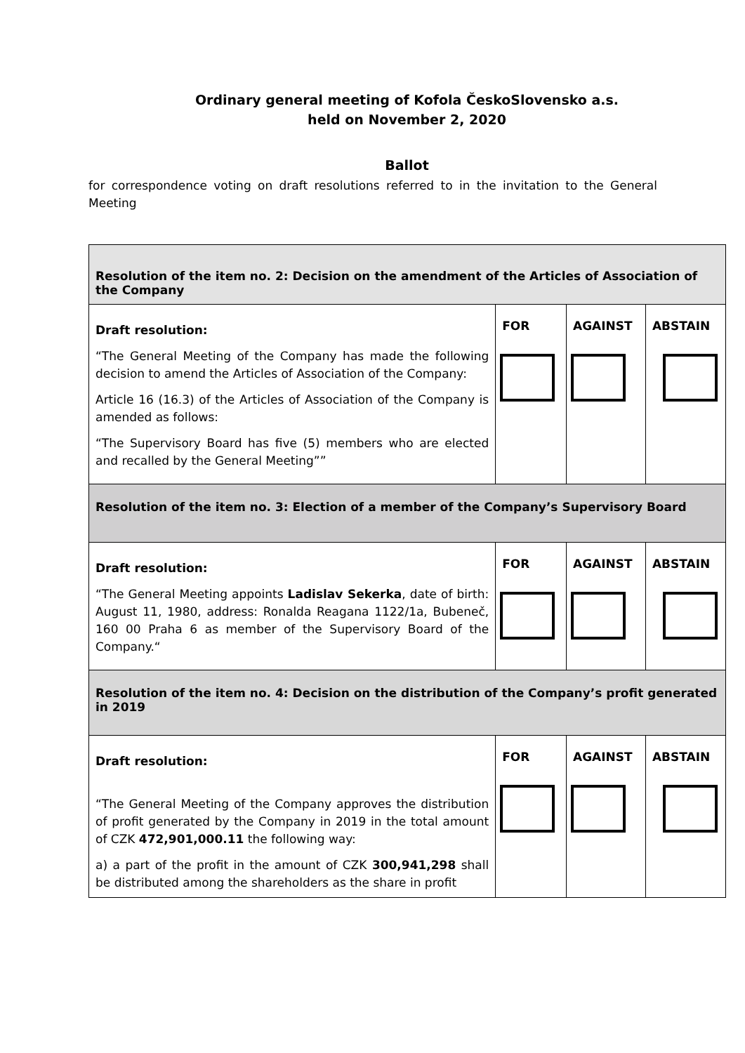Ordinary general meeting of Kofola ČeskoSlovensko a.s.
held on November 2, 2020
Ballot
for correspondence voting on draft resolutions referred to in the invitation to the General Meeting
| Resolution of the item no. 2: Decision on the amendment of the Articles of Association of the Company | | | |
| Draft resolution: “The General Meeting of the Company has made the following decision to amend the Articles of Association of the Company: Article 16 (16.3) of the Articles of Association of the Company is amended as follows: “The Supervisory Board has five (5) members who are elected and recalled by the General Meeting”” | FOR | AGAINST | ABSTAIN |
| Resolution of the item no. 3: Election of a member of the Company’s Supervisory Board | | | |
| Draft resolution: “The General Meeting appoints Ladislav Sekerka , date of birth: August 11, 1980, address: Ronalda Reagana 1122/1a, Bubeneč, 160 00 Praha 6 as member of the Supervisory Board of the Company.“ | FOR | AGAINST | ABSTAIN |
| Resolution of the item no. 4: Decision on the distribution of the Company’s profit generated in 2019 | | | |
| Draft resolution: “The General Meeting of the Company approves the distribution of profit generated by the Company in 2019 in the total amount of CZK 472,901,000.11 the following way: a) a part of the profit in the amount of CZK 300,941,298 shall be distributed among the shareholders as the share in profit | FOR | AGAINST | ABSTAIN |